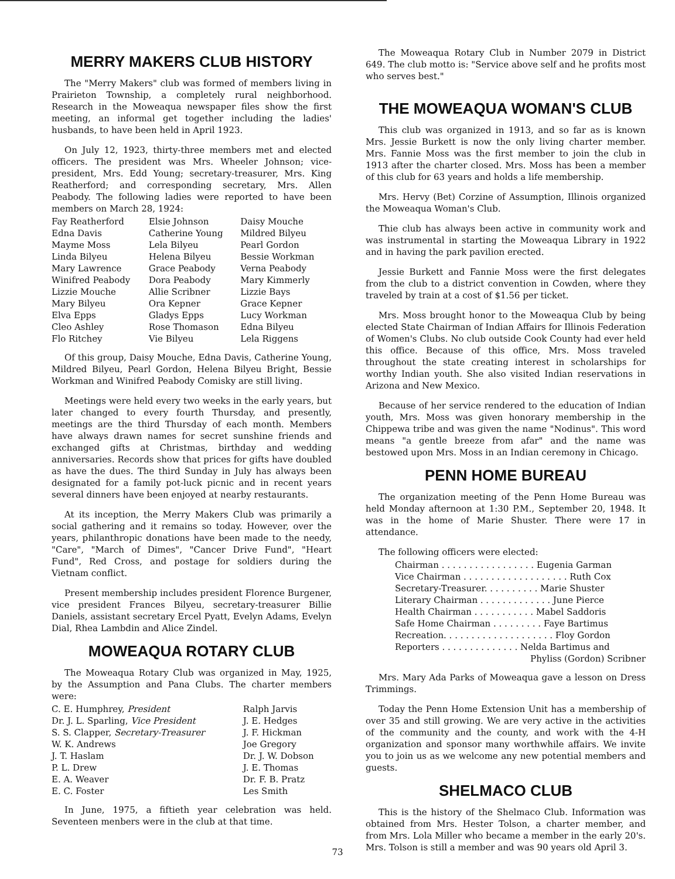MERRY MAKERS CLUB HISTORY
The "Merry Makers" club was formed of members living in Prairieton Township, a completely rural neighborhood. Research in the Moweaqua newspaper files show the first meeting, an informal get together including the ladies' husbands, to have been held in April 1923.
On July 12, 1923, thirty-three members met and elected officers. The president was Mrs. Wheeler Johnson; vice-president, Mrs. Edd Young; secretary-treasurer, Mrs. King Reatherford; and corresponding secretary, Mrs. Allen Peabody. The following ladies were reported to have been members on March 28, 1924:
| Fay Reatherford | Elsie Johnson | Daisy Mouche |
| Edna Davis | Catherine Young | Mildred Bilyeu |
| Mayme Moss | Lela Bilyeu | Pearl Gordon |
| Linda Bilyeu | Helena Bilyeu | Bessie Workman |
| Mary Lawrence | Grace Peabody | Verna Peabody |
| Winifred Peabody | Dora Peabody | Mary Kimmerly |
| Lizzie Mouche | Allie Scribner | Lizzie Bays |
| Mary Bilyeu | Ora Kepner | Grace Kepner |
| Elva Epps | Gladys Epps | Lucy Workman |
| Cleo Ashley | Rose Thomason | Edna Bilyeu |
| Flo Ritchey | Vie Bilyeu | Lela Riggens |
Of this group, Daisy Mouche, Edna Davis, Catherine Young, Mildred Bilyeu, Pearl Gordon, Helena Bilyeu Bright, Bessie Workman and Winifred Peabody Comisky are still living.
Meetings were held every two weeks in the early years, but later changed to every fourth Thursday, and presently, meetings are the third Thursday of each month. Members have always drawn names for secret sunshine friends and exchanged gifts at Christmas, birthday and wedding anniversaries. Records show that prices for gifts have doubled as have the dues. The third Sunday in July has always been designated for a family pot-luck picnic and in recent years several dinners have been enjoyed at nearby restaurants.
At its inception, the Merry Makers Club was primarily a social gathering and it remains so today. However, over the years, philanthropic donations have been made to the needy, "Care", "March of Dimes", "Cancer Drive Fund", "Heart Fund", Red Cross, and postage for soldiers during the Vietnam conflict.
Present membership includes president Florence Burgener, vice president Frances Bilyeu, secretary-treasurer Billie Daniels, assistant secretary Ercel Pyatt, Evelyn Adams, Evelyn Dial, Rhea Lambdin and Alice Zindel.
MOWEAQUA ROTARY CLUB
The Moweaqua Rotary Club was organized in May, 1925, by the Assumption and Pana Clubs. The charter members were:
| C. E. Humphrey, President | Ralph Jarvis |
| Dr. J. L. Sparling, Vice President | J. E. Hedges |
| S. S. Clapper, Secretary-Treasurer | J. F. Hickman |
| W. K. Andrews | Joe Gregory |
| J. T. Haslam | Dr. J. W. Dobson |
| P. L. Drew | J. E. Thomas |
| E. A. Weaver | Dr. F. B. Pratz |
| E. C. Foster | Les Smith |
In June, 1975, a fiftieth year celebration was held. Seventeen menbers were in the club at that time.
The Moweaqua Rotary Club in Number 2079 in District 649. The club motto is: "Service above self and he profits most who serves best."
THE MOWEAQUA WOMAN'S CLUB
This club was organized in 1913, and so far as is known Mrs. Jessie Burkett is now the only living charter member. Mrs. Fannie Moss was the first member to join the club in 1913 after the charter closed. Mrs. Moss has been a member of this club for 63 years and holds a life membership.
Mrs. Hervy (Bet) Corzine of Assumption, Illinois organized the Moweaqua Woman's Club.
Thie club has always been active in community work and was instrumental in starting the Moweaqua Library in 1922 and in having the park pavilion erected.
Jessie Burkett and Fannie Moss were the first delegates from the club to a district convention in Cowden, where they traveled by train at a cost of $1.56 per ticket.
Mrs. Moss brought honor to the Moweaqua Club by being elected State Chairman of Indian Affairs for Illinois Federation of Women's Clubs. No club outside Cook County had ever held this office. Because of this office, Mrs. Moss traveled throughout the state creating interest in scholarships for worthy Indian youth. She also visited Indian reservations in Arizona and New Mexico.
Because of her service rendered to the education of Indian youth, Mrs. Moss was given honorary membership in the Chippewa tribe and was given the name "Nodinus". This word means "a gentle breeze from afar" and the name was bestowed upon Mrs. Moss in an Indian ceremony in Chicago.
PENN HOME BUREAU
The organization meeting of the Penn Home Bureau was held Monday afternoon at 1:30 P.M., September 20, 1948. It was in the home of Marie Shuster. There were 17 in attendance.
The following officers were elected:
| Chairman . . . . . . . . . . . . . . . . . Eugenia Garman |
| Vice Chairman . . . . . . . . . . . . . . . . . . . Ruth Cox |
| Secretary-Treasurer. . . . . . . . . . Marie Shuster |
| Literary Chairman . . . . . . . . . . . . . June Pierce |
| Health Chairman . . . . . . . . . . . Mabel Saddoris |
| Safe Home Chairman . . . . . . . . . Faye Bartimus |
| Recreation. . . . . . . . . . . . . . . . . . . . Floy Gordon |
| Reporters . . . . . . . . . . . . . . Nelda Bartimus and |
| Phyliss (Gordon) Scribner |
Mrs. Mary Ada Parks of Moweaqua gave a lesson on Dress Trimmings.
Today the Penn Home Extension Unit has a membership of over 35 and still growing. We are very active in the activities of the community and the county, and work with the 4-H organization and sponsor many worthwhile affairs. We invite you to join us as we welcome any new potential members and guests.
SHELMACO CLUB
This is the history of the Shelmaco Club. Information was obtained from Mrs. Hester Tolson, a charter member, and from Mrs. Lola Miller who became a member in the early 20's. Mrs. Tolson is still a member and was 90 years old April 3.
73